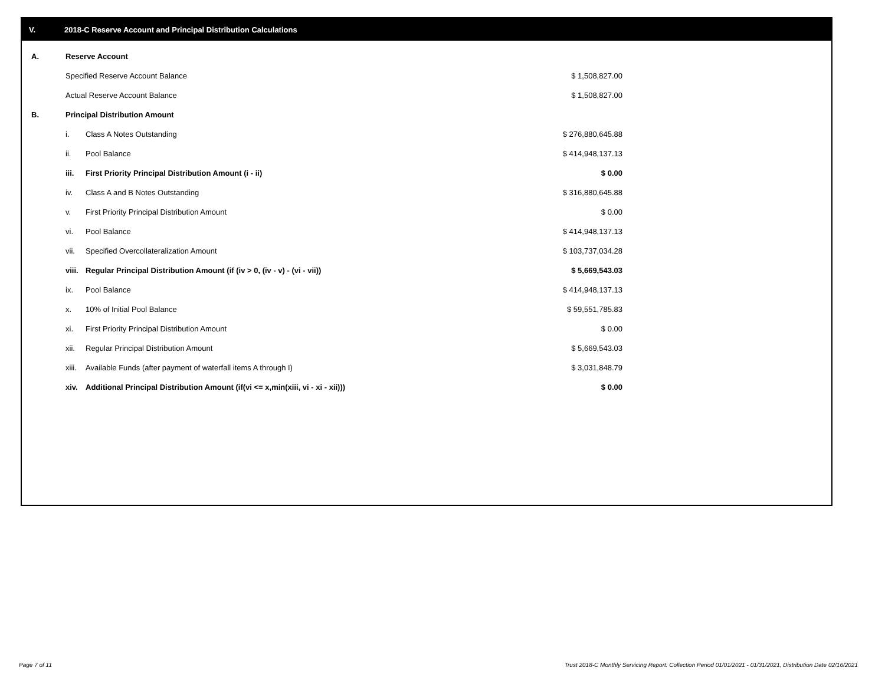V. 2018-C Reserve Account and Principal Distribution Calculations
| A. | Reserve Account | | |
| | Specified Reserve Account Balance | | $ 1,508,827.00 |
| | Actual Reserve Account Balance | | $ 1,508,827.00 |
| B. | Principal Distribution Amount | | |
| | i. | Class A Notes Outstanding | $ 276,880,645.88 |
| | ii. | Pool Balance | $ 414,948,137.13 |
| | iii. | First Priority Principal Distribution Amount (i - ii) | $ 0.00 |
| | iv. | Class A and B Notes Outstanding | $ 316,880,645.88 |
| | v. | First Priority Principal Distribution Amount | $ 0.00 |
| | vi. | Pool Balance | $ 414,948,137.13 |
| | vii. | Specified Overcollateralization Amount | $ 103,737,034.28 |
| | viii. | Regular Principal Distribution Amount (if (iv > 0, (iv - v) - (vi - vii)) | $ 5,669,543.03 |
| | ix. | Pool Balance | $ 414,948,137.13 |
| | x. | 10% of Initial Pool Balance | $ 59,551,785.83 |
| | xi. | First Priority Principal Distribution Amount | $ 0.00 |
| | xii. | Regular Principal Distribution Amount | $ 5,669,543.03 |
| | xiii. | Available Funds (after payment of waterfall items A through I) | $ 3,031,848.79 |
| | xiv. | Additional Principal Distribution Amount (if(vi <= x,min(xiii, vi - xi - xii))) | $ 0.00 |
Page 7 of 11
Trust 2018-C Monthly Servicing Report: Collection Period 01/01/2021 - 01/31/2021, Distribution Date 02/16/2021